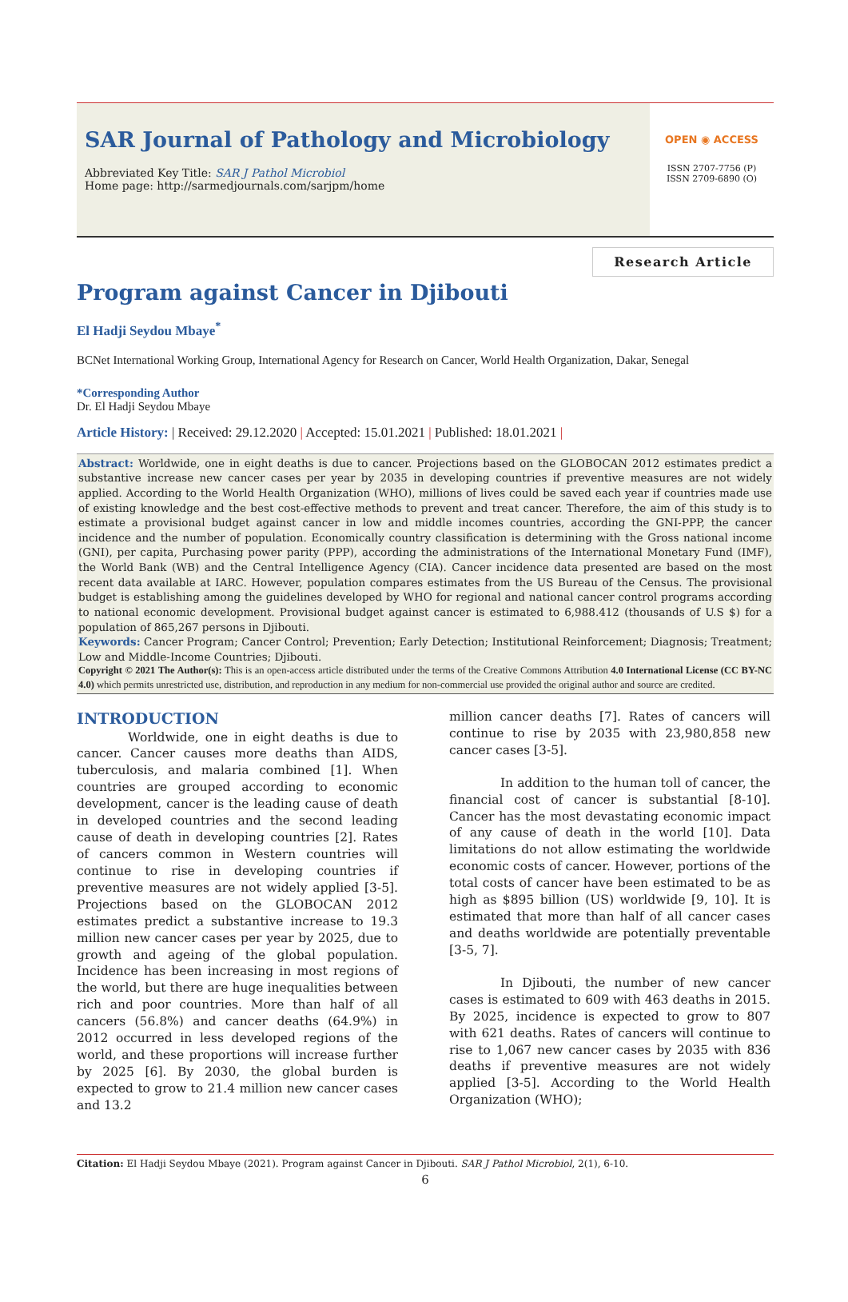SAR Journal of Pathology and Microbiology
Abbreviated Key Title: SAR J Pathol Microbiol
Home page: http://sarmedjournals.com/sarjpm/home
OPEN ◉ ACCESS
ISSN 2707-7756 (P)
ISSN 2709-6890 (O)
Research Article
Program against Cancer in Djibouti
El Hadji Seydou Mbaye<sup>*</sup>
BCNet International Working Group, International Agency for Research on Cancer, World Health Organization, Dakar, Senegal
*Corresponding Author
Dr. El Hadji Seydou Mbaye
Article History: | Received: 29.12.2020 | Accepted: 15.01.2021 | Published: 18.01.2021 |
Abstract: Worldwide, one in eight deaths is due to cancer. Projections based on the GLOBOCAN 2012 estimates predict a substantive increase new cancer cases per year by 2035 in developing countries if preventive measures are not widely applied. According to the World Health Organization (WHO), millions of lives could be saved each year if countries made use of existing knowledge and the best cost-effective methods to prevent and treat cancer. Therefore, the aim of this study is to estimate a provisional budget against cancer in low and middle incomes countries, according the GNI-PPP, the cancer incidence and the number of population. Economically country classification is determining with the Gross national income (GNI), per capita, Purchasing power parity (PPP), according the administrations of the International Monetary Fund (IMF), the World Bank (WB) and the Central Intelligence Agency (CIA). Cancer incidence data presented are based on the most recent data available at IARC. However, population compares estimates from the US Bureau of the Census. The provisional budget is establishing among the guidelines developed by WHO for regional and national cancer control programs according to national economic development. Provisional budget against cancer is estimated to 6,988.412 (thousands of U.S $) for a population of 865,267 persons in Djibouti.
Keywords: Cancer Program; Cancer Control; Prevention; Early Detection; Institutional Reinforcement; Diagnosis; Treatment; Low and Middle-Income Countries; Djibouti.
Copyright © 2021 The Author(s): This is an open-access article distributed under the terms of the Creative Commons Attribution 4.0 International License (CC BY-NC 4.0) which permits unrestricted use, distribution, and reproduction in any medium for non-commercial use provided the original author and source are credited.
INTRODUCTION
Worldwide, one in eight deaths is due to cancer. Cancer causes more deaths than AIDS, tuberculosis, and malaria combined [1]. When countries are grouped according to economic development, cancer is the leading cause of death in developed countries and the second leading cause of death in developing countries [2]. Rates of cancers common in Western countries will continue to rise in developing countries if preventive measures are not widely applied [3-5]. Projections based on the GLOBOCAN 2012 estimates predict a substantive increase to 19.3 million new cancer cases per year by 2025, due to growth and ageing of the global population. Incidence has been increasing in most regions of the world, but there are huge inequalities between rich and poor countries. More than half of all cancers (56.8%) and cancer deaths (64.9%) in 2012 occurred in less developed regions of the world, and these proportions will increase further by 2025 [6]. By 2030, the global burden is expected to grow to 21.4 million new cancer cases and 13.2
million cancer deaths [7]. Rates of cancers will continue to rise by 2035 with 23,980,858 new cancer cases [3-5].
In addition to the human toll of cancer, the financial cost of cancer is substantial [8-10]. Cancer has the most devastating economic impact of any cause of death in the world [10]. Data limitations do not allow estimating the worldwide economic costs of cancer. However, portions of the total costs of cancer have been estimated to be as high as $895 billion (US) worldwide [9, 10]. It is estimated that more than half of all cancer cases and deaths worldwide are potentially preventable [3-5, 7].
In Djibouti, the number of new cancer cases is estimated to 609 with 463 deaths in 2015. By 2025, incidence is expected to grow to 807 with 621 deaths. Rates of cancers will continue to rise to 1,067 new cancer cases by 2035 with 836 deaths if preventive measures are not widely applied [3-5]. According to the World Health Organization (WHO);
Citation: El Hadji Seydou Mbaye (2021). Program against Cancer in Djibouti. SAR J Pathol Microbiol, 2(1), 6-10.
6